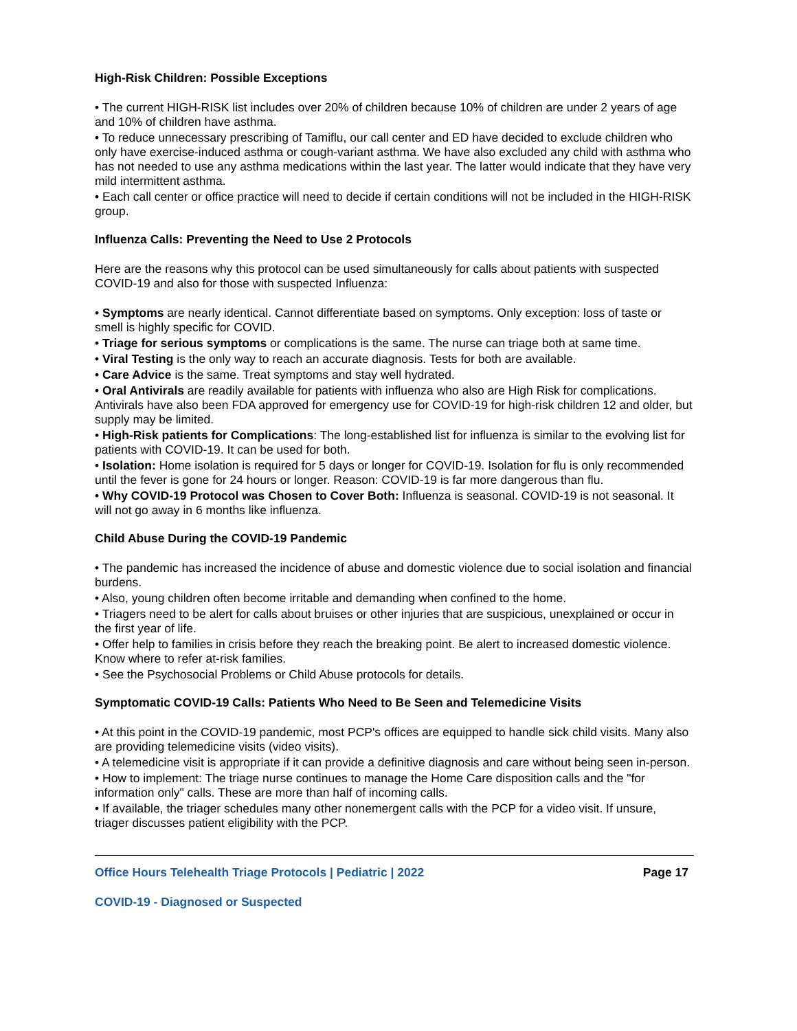High-Risk Children: Possible Exceptions
• The current HIGH-RISK list includes over 20% of children because 10% of children are under 2 years of age and 10% of children have asthma.
• To reduce unnecessary prescribing of Tamiflu, our call center and ED have decided to exclude children who only have exercise-induced asthma or cough-variant asthma. We have also excluded any child with asthma who has not needed to use any asthma medications within the last year. The latter would indicate that they have very mild intermittent asthma.
• Each call center or office practice will need to decide if certain conditions will not be included in the HIGH-RISK group.
Influenza Calls: Preventing the Need to Use 2 Protocols
Here are the reasons why this protocol can be used simultaneously for calls about patients with suspected COVID-19 and also for those with suspected Influenza:
• Symptoms are nearly identical. Cannot differentiate based on symptoms. Only exception: loss of taste or smell is highly specific for COVID.
• Triage for serious symptoms or complications is the same. The nurse can triage both at same time.
• Viral Testing is the only way to reach an accurate diagnosis. Tests for both are available.
• Care Advice is the same. Treat symptoms and stay well hydrated.
• Oral Antivirals are readily available for patients with influenza who also are High Risk for complications. Antivirals have also been FDA approved for emergency use for COVID-19 for high-risk children 12 and older, but supply may be limited.
• High-Risk patients for Complications: The long-established list for influenza is similar to the evolving list for patients with COVID-19. It can be used for both.
• Isolation: Home isolation is required for 5 days or longer for COVID-19. Isolation for flu is only recommended until the fever is gone for 24 hours or longer. Reason: COVID-19 is far more dangerous than flu.
• Why COVID-19 Protocol was Chosen to Cover Both: Influenza is seasonal. COVID-19 is not seasonal. It will not go away in 6 months like influenza.
Child Abuse During the COVID-19 Pandemic
• The pandemic has increased the incidence of abuse and domestic violence due to social isolation and financial burdens.
• Also, young children often become irritable and demanding when confined to the home.
• Triagers need to be alert for calls about bruises or other injuries that are suspicious, unexplained or occur in the first year of life.
• Offer help to families in crisis before they reach the breaking point. Be alert to increased domestic violence. Know where to refer at-risk families.
• See the Psychosocial Problems or Child Abuse protocols for details.
Symptomatic COVID-19 Calls: Patients Who Need to Be Seen and Telemedicine Visits
• At this point in the COVID-19 pandemic, most PCP's offices are equipped to handle sick child visits. Many also are providing telemedicine visits (video visits).
• A telemedicine visit is appropriate if it can provide a definitive diagnosis and care without being seen in-person.
• How to implement: The triage nurse continues to manage the Home Care disposition calls and the "for information only" calls. These are more than half of incoming calls.
• If available, the triager schedules many other nonemergent calls with the PCP for a video visit. If unsure, triager discusses patient eligibility with the PCP.
Office Hours Telehealth Triage Protocols | Pediatric | 2022 Page 17
COVID-19 - Diagnosed or Suspected